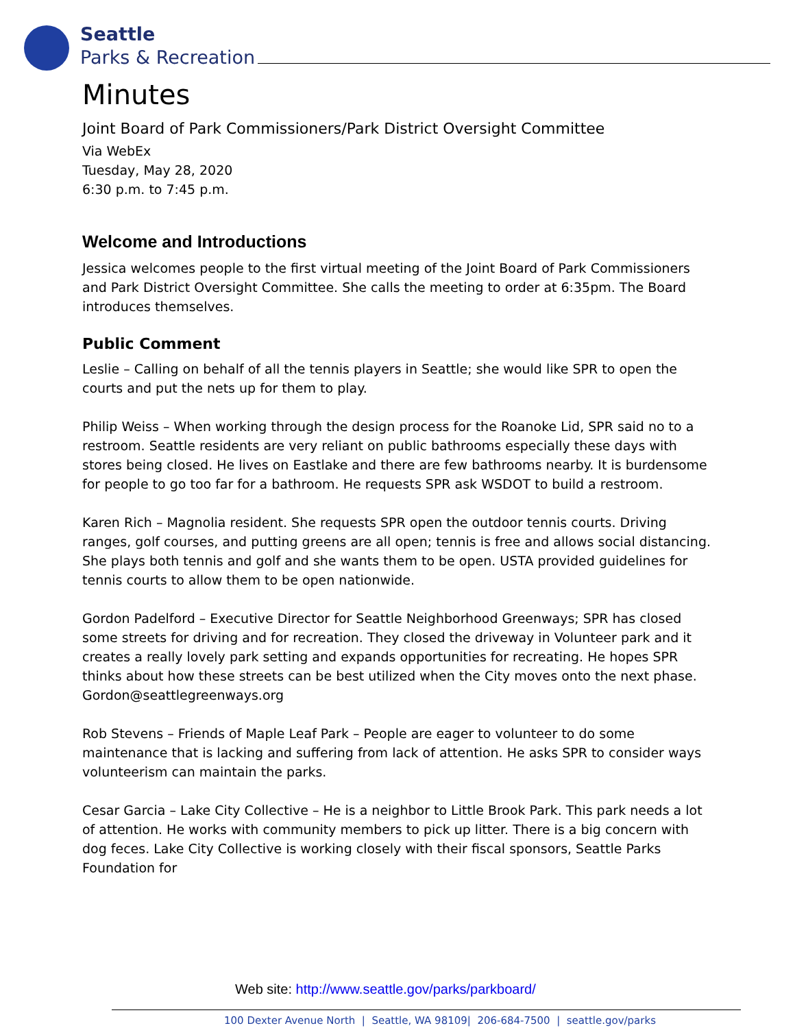Seattle
Parks & Recreation
Minutes
Joint Board of Park Commissioners/Park District Oversight Committee
Via WebEx
Tuesday, May 28, 2020
6:30 p.m. to 7:45 p.m.
Welcome and Introductions
Jessica welcomes people to the first virtual meeting of the Joint Board of Park Commissioners and Park District Oversight Committee. She calls the meeting to order at 6:35pm. The Board introduces themselves.
Public Comment
Leslie – Calling on behalf of all the tennis players in Seattle; she would like SPR to open the courts and put the nets up for them to play.
Philip Weiss – When working through the design process for the Roanoke Lid, SPR said no to a restroom. Seattle residents are very reliant on public bathrooms especially these days with stores being closed. He lives on Eastlake and there are few bathrooms nearby. It is burdensome for people to go too far for a bathroom. He requests SPR ask WSDOT to build a restroom.
Karen Rich – Magnolia resident. She requests SPR open the outdoor tennis courts. Driving ranges, golf courses, and putting greens are all open; tennis is free and allows social distancing. She plays both tennis and golf and she wants them to be open. USTA provided guidelines for tennis courts to allow them to be open nationwide.
Gordon Padelford – Executive Director for Seattle Neighborhood Greenways; SPR has closed some streets for driving and for recreation. They closed the driveway in Volunteer park and it creates a really lovely park setting and expands opportunities for recreating. He hopes SPR thinks about how these streets can be best utilized when the City moves onto the next phase. Gordon@seattlegreenways.org
Rob Stevens – Friends of Maple Leaf Park – People are eager to volunteer to do some maintenance that is lacking and suffering from lack of attention. He asks SPR to consider ways volunteerism can maintain the parks.
Cesar Garcia – Lake City Collective – He is a neighbor to Little Brook Park. This park needs a lot of attention. He works with community members to pick up litter. There is a big concern with dog feces. Lake City Collective is working closely with their fiscal sponsors, Seattle Parks Foundation for
Web site: http://www.seattle.gov/parks/parkboard/
100 Dexter Avenue North | Seattle, WA 98109| 206-684-7500 | seattle.gov/parks